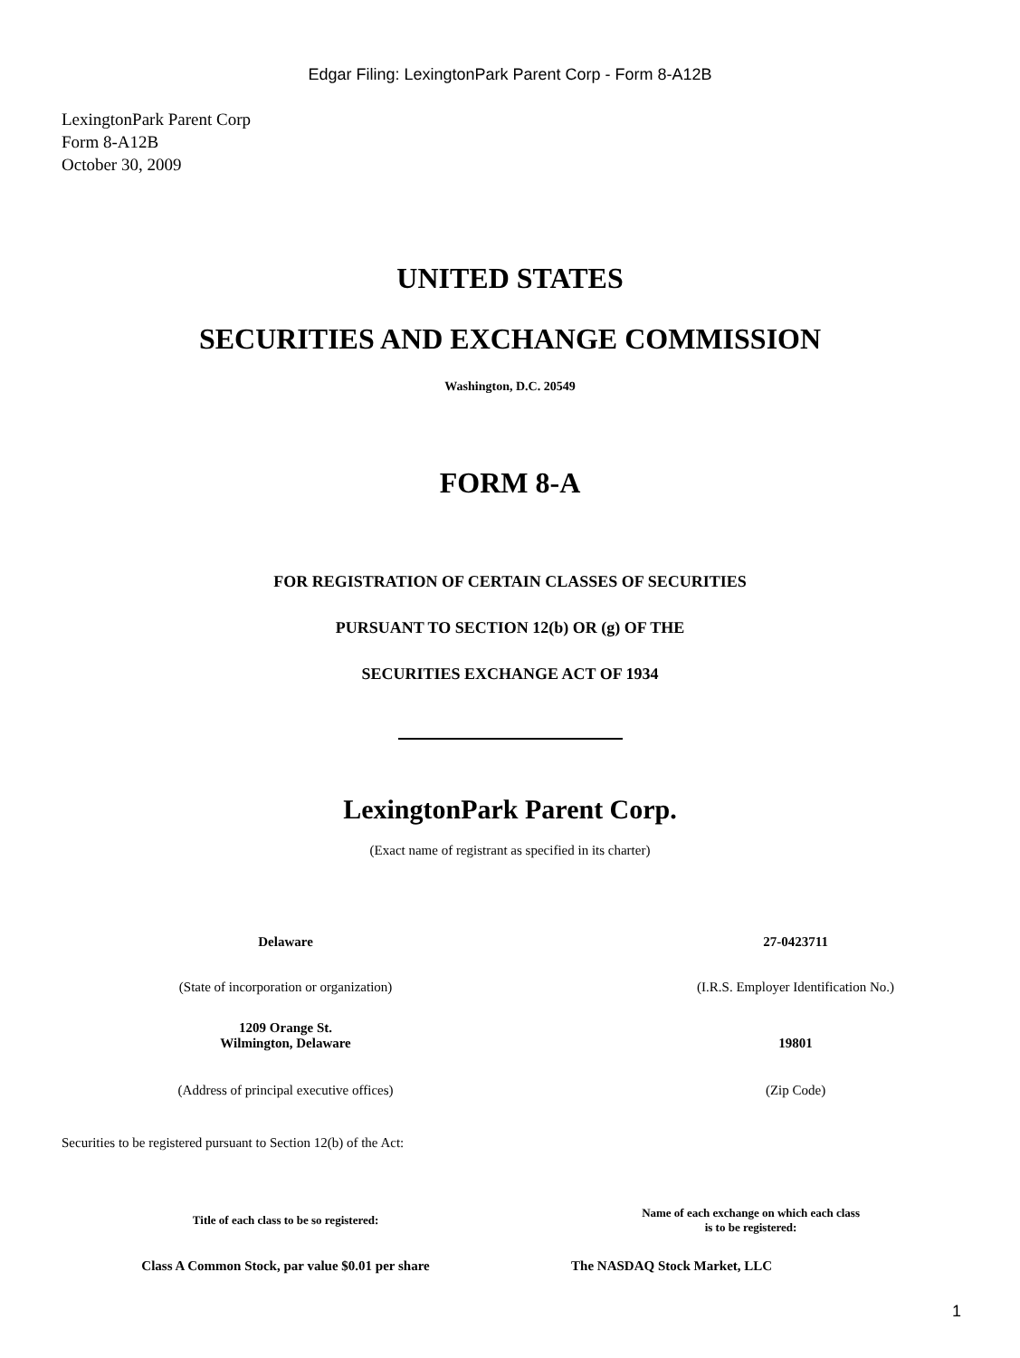Edgar Filing: LexingtonPark Parent Corp - Form 8-A12B
LexingtonPark Parent Corp
Form 8-A12B
October 30, 2009
UNITED STATES
SECURITIES AND EXCHANGE COMMISSION
Washington, D.C. 20549
FORM 8-A
FOR REGISTRATION OF CERTAIN CLASSES OF SECURITIES
PURSUANT TO SECTION 12(b) OR (g) OF THE
SECURITIES EXCHANGE ACT OF 1934
LexingtonPark Parent Corp.
(Exact name of registrant as specified in its charter)
| Delaware | 27-0423711 |
| (State of incorporation or organization) | (I.R.S. Employer Identification No.) |
| 1209 Orange St. Wilmington, Delaware | 19801 |
| (Address of principal executive offices) | (Zip Code) |
Securities to be registered pursuant to Section 12(b) of the Act:
| Title of each class to be so registered: | Name of each exchange on which each class is to be registered: |
| --- | --- |
| Class A Common Stock, par value $0.01 per share | The NASDAQ Stock Market, LLC |
1